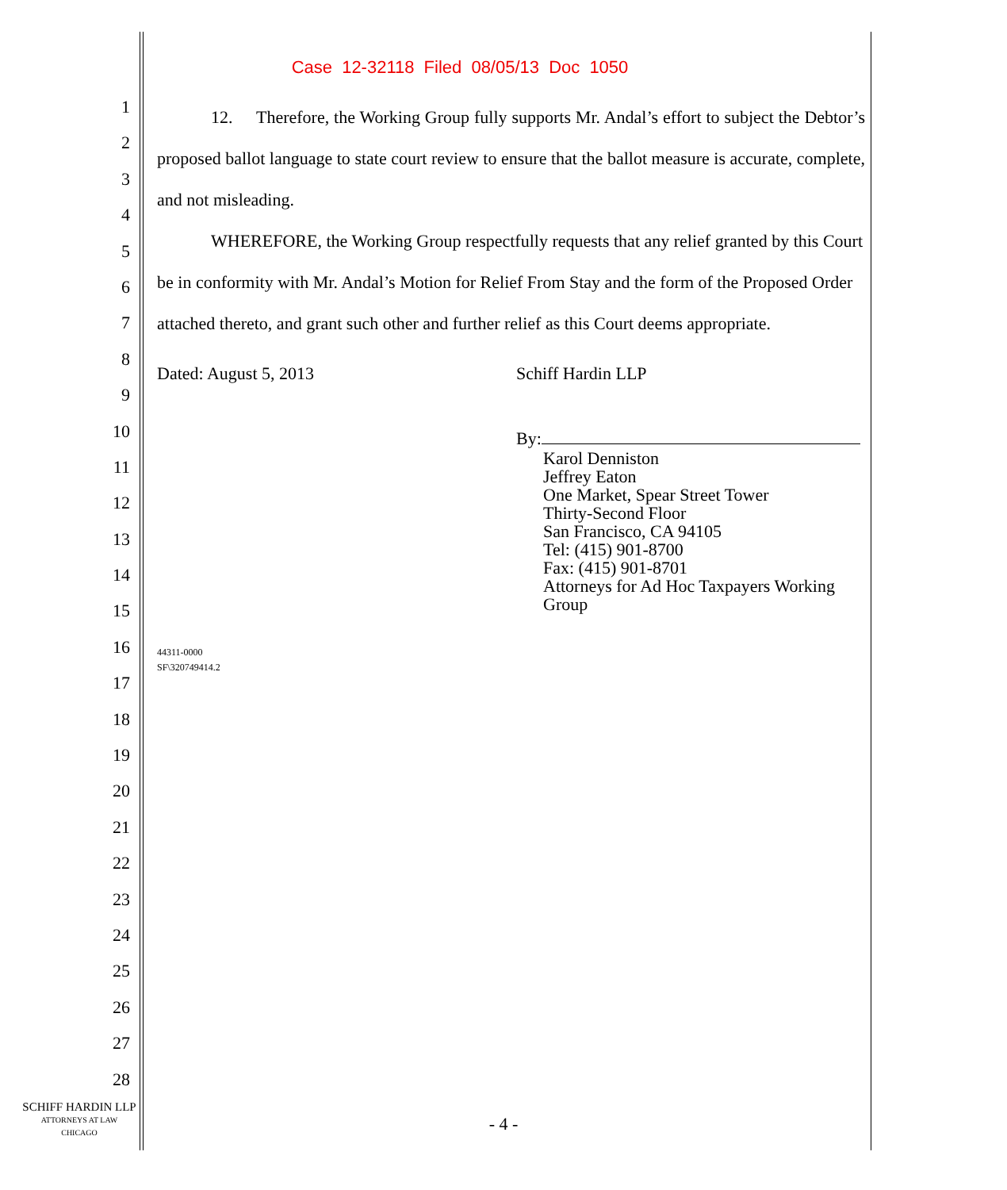Case 12-32118 Filed 08/05/13 Doc 1050
1
2
3
4
5
6
7
8
9
10
11
12
13
14
15
16
17
18
19
20
21
22
23
24
25
26
27
28
12. Therefore, the Working Group fully supports Mr. Andal’s effort to subject the Debtor’s proposed ballot language to state court review to ensure that the ballot measure is accurate, complete, and not misleading.
WHEREFORE, the Working Group respectfully requests that any relief granted by this Court be in conformity with Mr. Andal’s Motion for Relief From Stay and the form of the Proposed Order attached thereto, and grant such other and further relief as this Court deems appropriate.
Dated: August 5, 2013 Schiff Hardin LLP
By:
Karol Denniston
Jeffrey Eaton
One Market, Spear Street Tower
Thirty-Second Floor
San Francisco, CA 94105
Tel: (415) 901-8700
Fax: (415) 901-8701
Attorneys for Ad Hoc Taxpayers Working
Group
44311-0000
SF\320749414.2
SCHIFF HARDIN LLP
ATTORNEYS AT LAW
CHICAGO
- 4 -